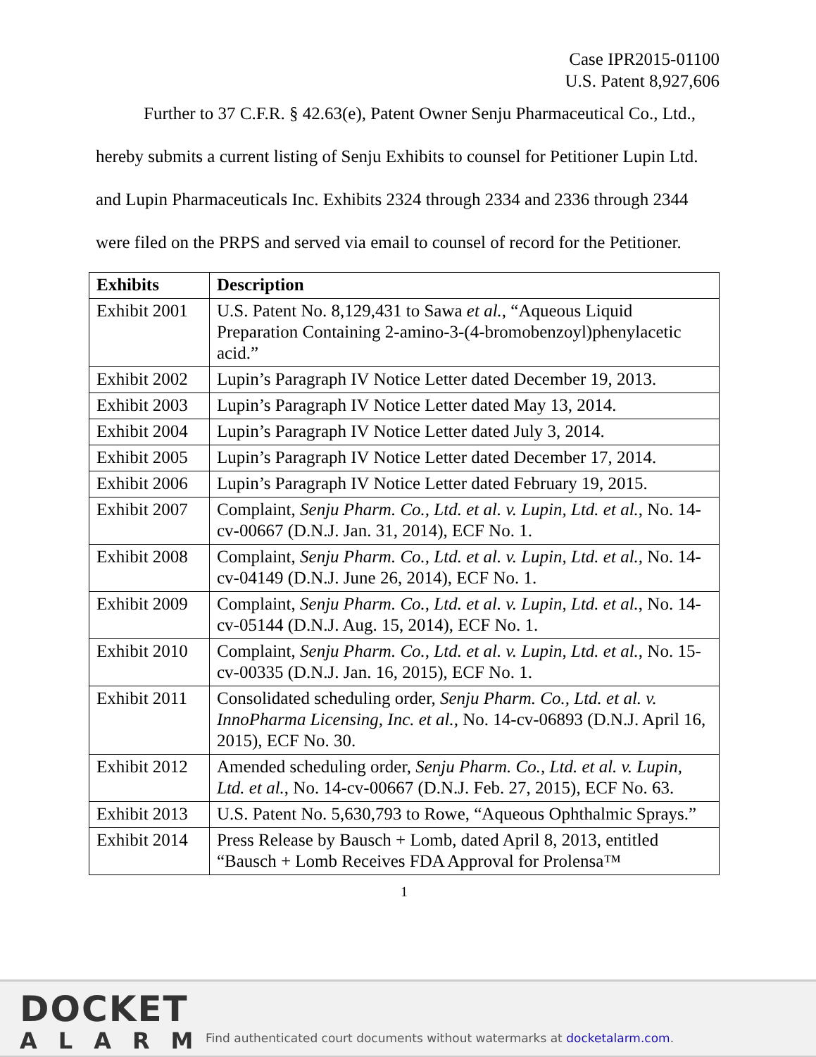Case IPR2015-01100
U.S. Patent 8,927,606
Further to 37 C.F.R. § 42.63(e), Patent Owner Senju Pharmaceutical Co., Ltd., hereby submits a current listing of Senju Exhibits to counsel for Petitioner Lupin Ltd. and Lupin Pharmaceuticals Inc. Exhibits 2324 through 2334 and 2336 through 2344 were filed on the PRPS and served via email to counsel of record for the Petitioner.
| Exhibits | Description |
| --- | --- |
| Exhibit 2001 | U.S. Patent No. 8,129,431 to Sawa et al. , “Aqueous Liquid Preparation Containing 2-amino-3-(4-bromobenzoyl)phenylacetic acid.” |
| Exhibit 2002 | Lupin’s Paragraph IV Notice Letter dated December 19, 2013. |
| Exhibit 2003 | Lupin’s Paragraph IV Notice Letter dated May 13, 2014. |
| Exhibit 2004 | Lupin’s Paragraph IV Notice Letter dated July 3, 2014. |
| Exhibit 2005 | Lupin’s Paragraph IV Notice Letter dated December 17, 2014. |
| Exhibit 2006 | Lupin’s Paragraph IV Notice Letter dated February 19, 2015. |
| Exhibit 2007 | Complaint, Senju Pharm. Co., Ltd. et al. v. Lupin, Ltd. et al. , No. 14-cv-00667 (D.N.J. Jan. 31, 2014), ECF No. 1. |
| Exhibit 2008 | Complaint, Senju Pharm. Co., Ltd. et al. v. Lupin, Ltd. et al., No. 14-cv-04149 (D.N.J. June 26, 2014), ECF No. 1. |
| Exhibit 2009 | Complaint, Senju Pharm. Co., Ltd. et al. v. Lupin, Ltd. et al. , No. 14-cv-05144 (D.N.J. Aug. 15, 2014), ECF No. 1. |
| Exhibit 2010 | Complaint, Senju Pharm. Co., Ltd. et al. v. Lupin, Ltd. et al. , No. 15-cv-00335 (D.N.J. Jan. 16, 2015), ECF No. 1. |
| Exhibit 2011 | Consolidated scheduling order, Senju Pharm. Co., Ltd. et al. v. InnoPharma Licensing, Inc. et al. , No. 14-cv-06893 (D.N.J. April 16, 2015), ECF No. 30. |
| Exhibit 2012 | Amended scheduling order, Senju Pharm. Co., Ltd. et al. v. Lupin, Ltd. et al. , No. 14-cv-00667 (D.N.J. Feb. 27, 2015), ECF No. 63. |
| Exhibit 2013 | U.S. Patent No. 5,630,793 to Rowe, “Aqueous Ophthalmic Sprays.” |
| Exhibit 2014 | Press Release by Bausch + Lomb, dated April 8, 2013, entitled “Bausch + Lomb Receives FDA Approval for Prolensa™ |
1
DOCKET
ALARM
Find authenticated court documents without watermarks at docketalarm.com.